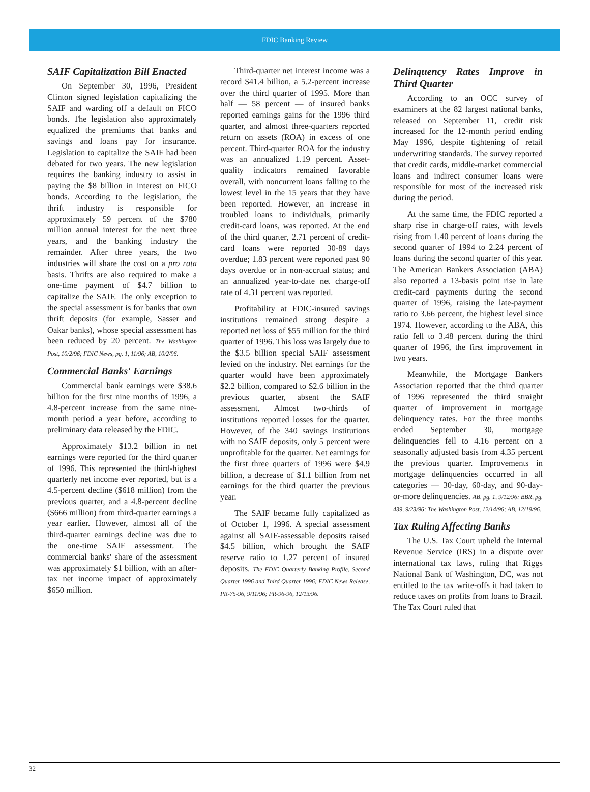FDIC Banking Review
SAIF Capitalization Bill Enacted
On September 30, 1996, President Clinton signed legislation capitalizing the SAIF and warding off a default on FICO bonds. The legislation also approximately equalized the premiums that banks and savings and loans pay for insurance. Legislation to capitalize the SAIF had been debated for two years. The new legislation requires the banking industry to assist in paying the $8 billion in interest on FICO bonds. According to the legislation, the thrift industry is responsible for approximately 59 percent of the $780 million annual interest for the next three years, and the banking industry the remainder. After three years, the two industries will share the cost on a pro rata basis. Thrifts are also required to make a one-time payment of $4.7 billion to capitalize the SAIF. The only exception to the special assessment is for banks that own thrift deposits (for example, Sasser and Oakar banks), whose special assessment has been reduced by 20 percent. The Washington Post, 10/2/96; FDIC News, pg. 1, 11/96; AB, 10/2/96.
Commercial Banks' Earnings
Commercial bank earnings were $38.6 billion for the first nine months of 1996, a 4.8-percent increase from the same nine-month period a year before, according to preliminary data released by the FDIC.
Approximately $13.2 billion in net earnings were reported for the third quarter of 1996. This represented the third-highest quarterly net income ever reported, but is a 4.5-percent decline ($618 million) from the previous quarter, and a 4.8-percent decline ($666 million) from third-quarter earnings a year earlier. However, almost all of the third-quarter earnings decline was due to the one-time SAIF assessment. The commercial banks' share of the assessment was approximately $1 billion, with an after-tax net income impact of approximately $650 million.
Third-quarter net interest income was a record $41.4 billion, a 5.2-percent increase over the third quarter of 1995. More than half — 58 percent — of insured banks reported earnings gains for the 1996 third quarter, and almost three-quarters reported return on assets (ROA) in excess of one percent. Third-quarter ROA for the industry was an annualized 1.19 percent. Asset-quality indicators remained favorable overall, with noncurrent loans falling to the lowest level in the 15 years that they have been reported. However, an increase in troubled loans to individuals, primarily credit-card loans, was reported. At the end of the third quarter, 2.71 percent of credit-card loans were reported 30-89 days overdue; 1.83 percent were reported past 90 days overdue or in non-accrual status; and an annualized year-to-date net charge-off rate of 4.31 percent was reported.
Profitability at FDIC-insured savings institutions remained strong despite a reported net loss of $55 million for the third quarter of 1996. This loss was largely due to the $3.5 billion special SAIF assessment levied on the industry. Net earnings for the quarter would have been approximately $2.2 billion, compared to $2.6 billion in the previous quarter, absent the SAIF assessment. Almost two-thirds of institutions reported losses for the quarter. However, of the 340 savings institutions with no SAIF deposits, only 5 percent were unprofitable for the quarter. Net earnings for the first three quarters of 1996 were $4.9 billion, a decrease of $1.1 billion from net earnings for the third quarter the previous year.
The SAIF became fully capitalized as of October 1, 1996. A special assessment against all SAIF-assessable deposits raised $4.5 billion, which brought the SAIF reserve ratio to 1.27 percent of insured deposits. The FDIC Quarterly Banking Profile, Second Quarter 1996 and Third Quarter 1996; FDIC News Release, PR-75-96, 9/11/96; PR-96-96, 12/13/96.
Delinquency Rates Improve in Third Quarter
According to an OCC survey of examiners at the 82 largest national banks, released on September 11, credit risk increased for the 12-month period ending May 1996, despite tightening of retail underwriting standards. The survey reported that credit cards, middle-market commercial loans and indirect consumer loans were responsible for most of the increased risk during the period.
At the same time, the FDIC reported a sharp rise in charge-off rates, with levels rising from 1.40 percent of loans during the second quarter of 1994 to 2.24 percent of loans during the second quarter of this year. The American Bankers Association (ABA) also reported a 13-basis point rise in late credit-card payments during the second quarter of 1996, raising the late-payment ratio to 3.66 percent, the highest level since 1974. However, according to the ABA, this ratio fell to 3.48 percent during the third quarter of 1996, the first improvement in two years.
Meanwhile, the Mortgage Bankers Association reported that the third quarter of 1996 represented the third straight quarter of improvement in mortgage delinquency rates. For the three months ended September 30, mortgage delinquencies fell to 4.16 percent on a seasonally adjusted basis from 4.35 percent the previous quarter. Improvements in mortgage delinquencies occurred in all categories — 30-day, 60-day, and 90-day-or-more delinquencies. AB, pg. 1, 9/12/96; BBR, pg. 439, 9/23/96; The Washington Post, 12/14/96; AB, 12/19/96.
Tax Ruling Affecting Banks
The U.S. Tax Court upheld the Internal Revenue Service (IRS) in a dispute over international tax laws, ruling that Riggs National Bank of Washington, DC, was not entitled to the tax write-offs it had taken to reduce taxes on profits from loans to Brazil. The Tax Court ruled that
32